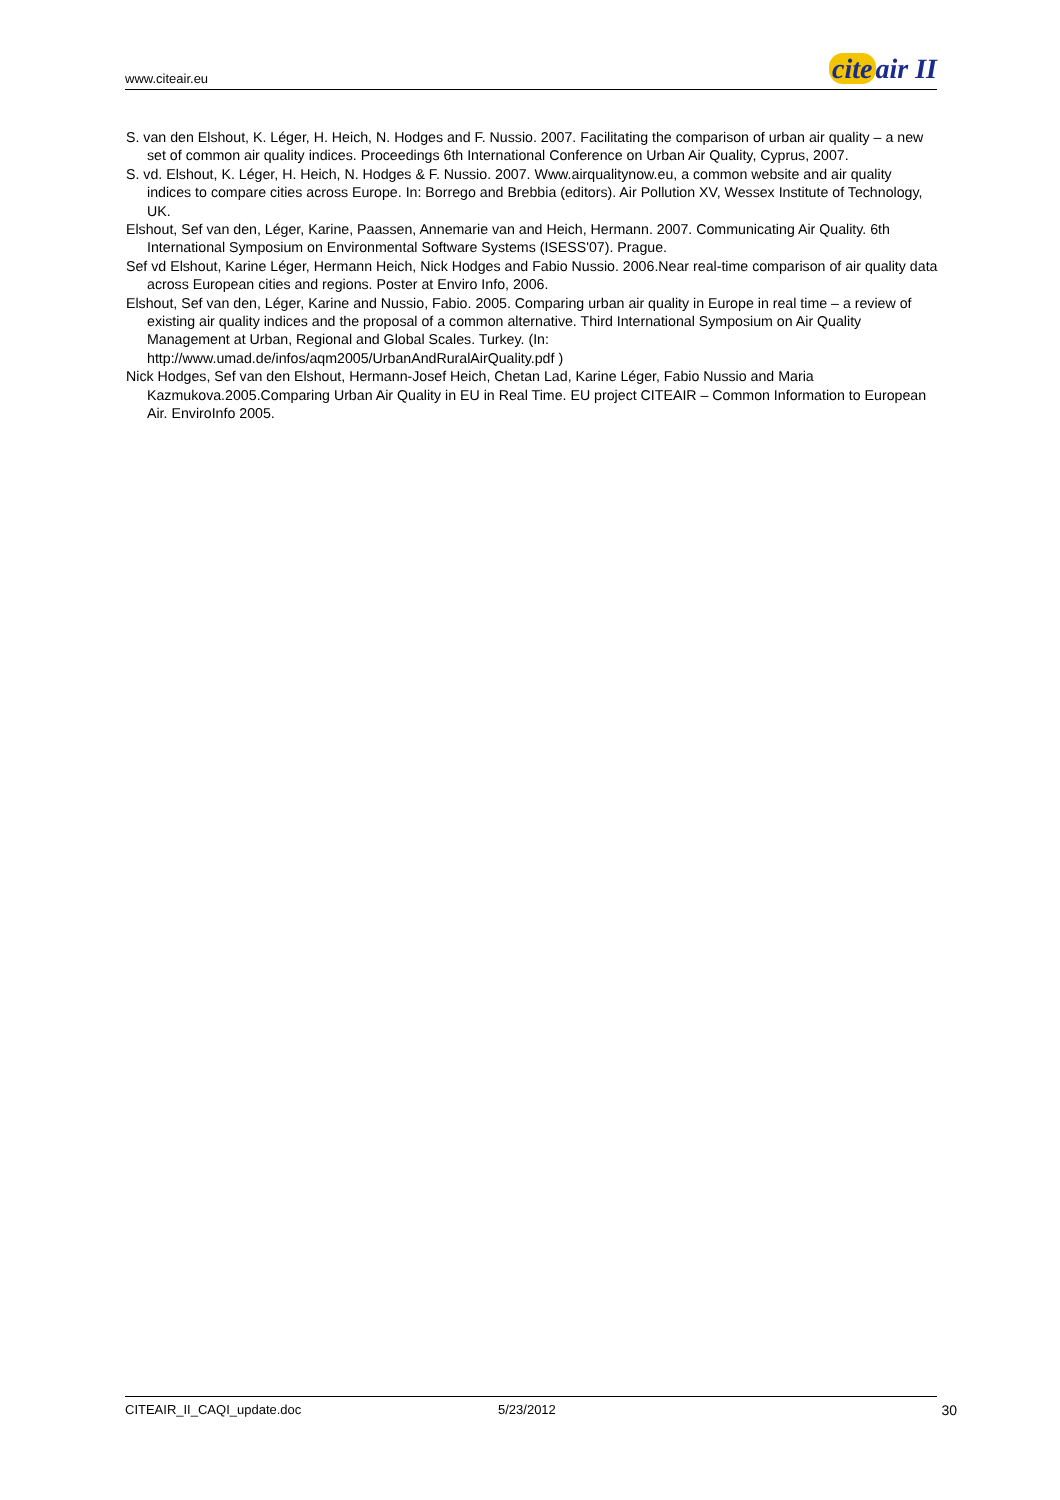www.citeair.eu
cite air II
S. van den Elshout, K. Léger, H. Heich, N. Hodges and F. Nussio. 2007. Facilitating the comparison of urban air quality – a new set of common air quality indices. Proceedings 6th International Conference on Urban Air Quality, Cyprus, 2007.
S. vd. Elshout, K. Léger, H. Heich, N. Hodges & F. Nussio. 2007. Www.airqualitynow.eu, a common website and air quality indices to compare cities across Europe. In: Borrego and Brebbia (editors). Air Pollution XV, Wessex Institute of Technology, UK.
Elshout, Sef van den, Léger, Karine, Paassen, Annemarie van and Heich, Hermann. 2007. Communicating Air Quality. 6th International Symposium on Environmental Software Systems (ISESS'07). Prague.
Sef vd Elshout, Karine Léger, Hermann Heich, Nick Hodges and Fabio Nussio. 2006.Near real-time comparison of air quality data across European cities and regions. Poster at Enviro Info, 2006.
Elshout, Sef van den, Léger, Karine and Nussio, Fabio. 2005. Comparing urban air quality in Europe in real time – a review of existing air quality indices and the proposal of a common alternative. Third International Symposium on Air Quality Management at Urban, Regional and Global Scales. Turkey. (In: http://www.umad.de/infos/aqm2005/UrbanAndRuralAirQuality.pdf )
Nick Hodges, Sef van den Elshout, Hermann-Josef Heich, Chetan Lad, Karine Léger, Fabio Nussio and Maria Kazmukova.2005.Comparing Urban Air Quality in EU in Real Time. EU project CITEAIR – Common Information to European Air. EnviroInfo 2005.
CITEAIR_II_CAQI_update.doc 5/23/2012 30